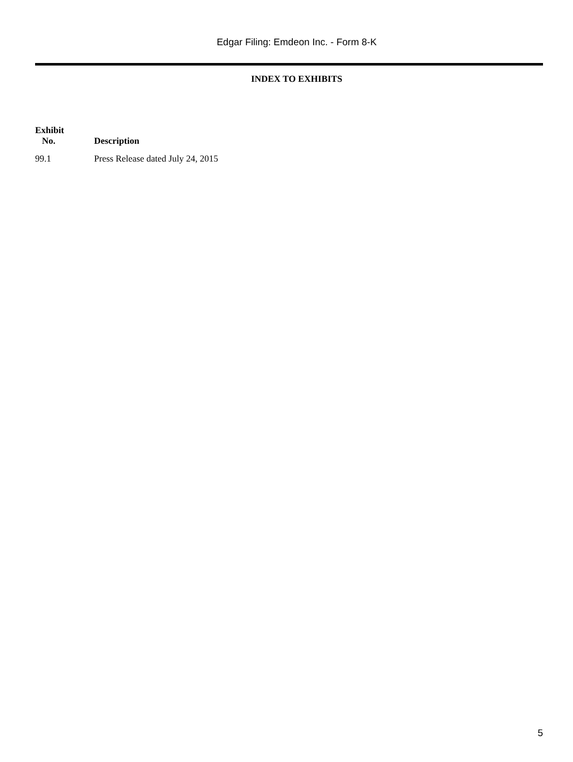Edgar Filing: Emdeon Inc. - Form 8-K
INDEX TO EXHIBITS
| Exhibit No. | Description |
| --- | --- |
| 99.1 | Press Release dated July 24, 2015 |
5